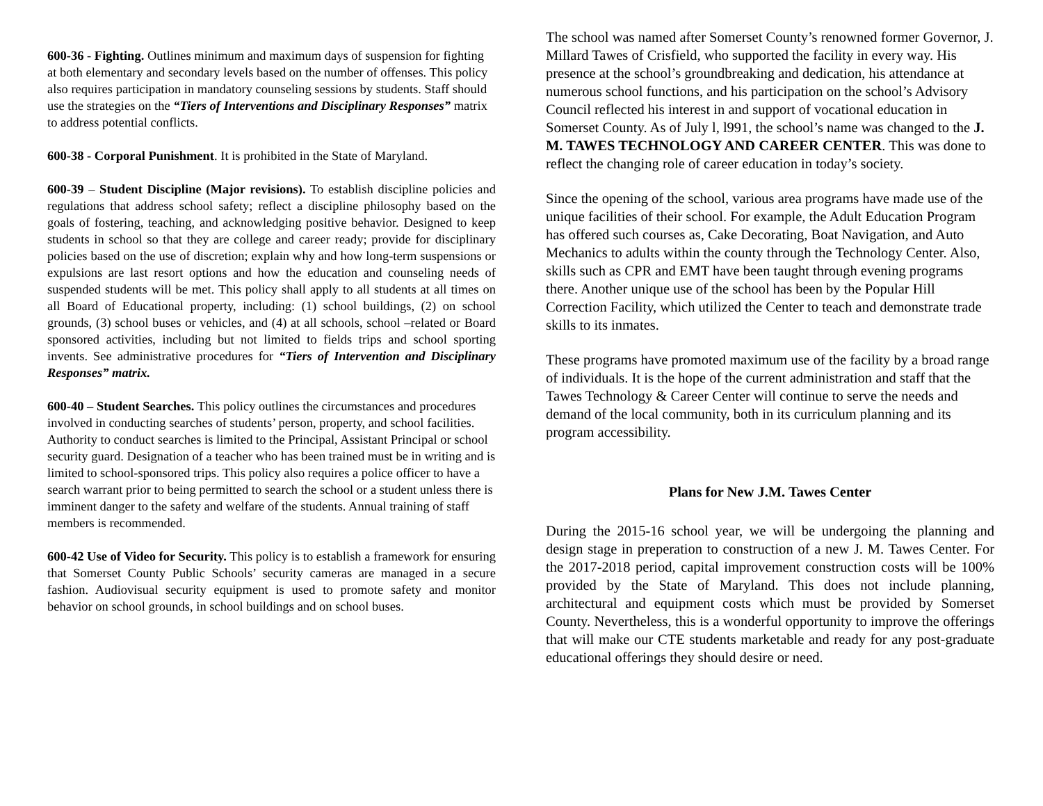600-36 - Fighting. Outlines minimum and maximum days of suspension for fighting at both elementary and secondary levels based on the number of offenses. This policy also requires participation in mandatory counseling sessions by students. Staff should use the strategies on the “Tiers of Interventions and Disciplinary Responses” matrix to address potential conflicts.
600-38 - Corporal Punishment. It is prohibited in the State of Maryland.
600-39 – Student Discipline (Major revisions). To establish discipline policies and regulations that address school safety; reflect a discipline philosophy based on the goals of fostering, teaching, and acknowledging positive behavior. Designed to keep students in school so that they are college and career ready; provide for disciplinary policies based on the use of discretion; explain why and how long-term suspensions or expulsions are last resort options and how the education and counseling needs of suspended students will be met. This policy shall apply to all students at all times on all Board of Educational property, including: (1) school buildings, (2) on school grounds, (3) school buses or vehicles, and (4) at all schools, school –related or Board sponsored activities, including but not limited to fields trips and school sporting invents. See administrative procedures for “Tiers of Intervention and Disciplinary Responses” matrix.
600-40 – Student Searches. This policy outlines the circumstances and procedures involved in conducting searches of students’ person, property, and school facilities. Authority to conduct searches is limited to the Principal, Assistant Principal or school security guard. Designation of a teacher who has been trained must be in writing and is limited to school-sponsored trips. This policy also requires a police officer to have a search warrant prior to being permitted to search the school or a student unless there is imminent danger to the safety and welfare of the students. Annual training of staff members is recommended.
600-42 Use of Video for Security. This policy is to establish a framework for ensuring that Somerset County Public Schools’ security cameras are managed in a secure fashion. Audiovisual security equipment is used to promote safety and monitor behavior on school grounds, in school buildings and on school buses.
The school was named after Somerset County’s renowned former Governor, J. Millard Tawes of Crisfield, who supported the facility in every way. His presence at the school’s groundbreaking and dedication, his attendance at numerous school functions, and his participation on the school’s Advisory Council reflected his interest in and support of vocational education in Somerset County. As of July l, l991, the school’s name was changed to the J. M. TAWES TECHNOLOGY AND CAREER CENTER. This was done to reflect the changing role of career education in today’s society.
Since the opening of the school, various area programs have made use of the unique facilities of their school. For example, the Adult Education Program has offered such courses as, Cake Decorating, Boat Navigation, and Auto Mechanics to adults within the county through the Technology Center. Also, skills such as CPR and EMT have been taught through evening programs there. Another unique use of the school has been by the Popular Hill Correction Facility, which utilized the Center to teach and demonstrate trade skills to its inmates.
These programs have promoted maximum use of the facility by a broad range of individuals. It is the hope of the current administration and staff that the Tawes Technology & Career Center will continue to serve the needs and demand of the local community, both in its curriculum planning and its program accessibility.
Plans for New J.M. Tawes Center
During the 2015-16 school year, we will be undergoing the planning and design stage in preperation to construction of a new J. M. Tawes Center. For the 2017-2018 period, capital improvement construction costs will be 100% provided by the State of Maryland. This does not include planning, architectural and equipment costs which must be provided by Somerset County. Nevertheless, this is a wonderful opportunity to improve the offerings that will make our CTE students marketable and ready for any post-graduate educational offerings they should desire or need.